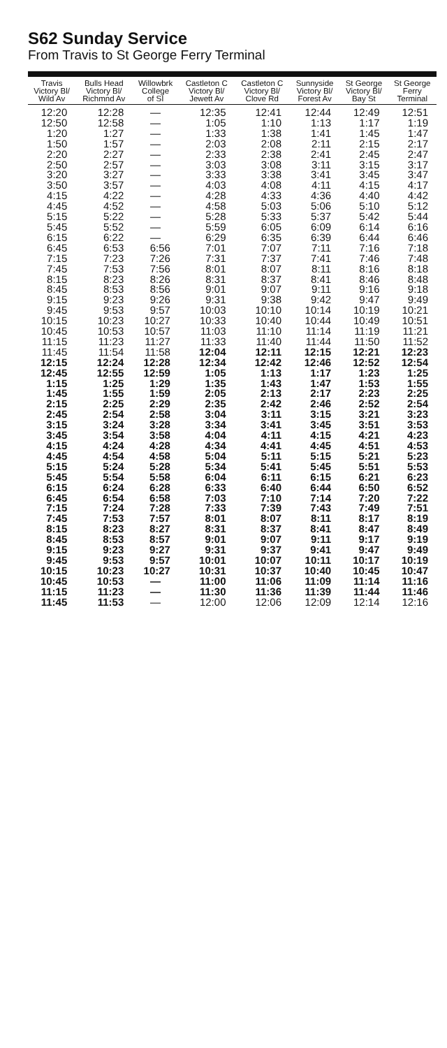S62 Sunday Service
From Travis to St George Ferry Terminal
| Travis Victory Bl/ Wild Av | Bulls Head Victory Bl/ Richmnd Av | Willowbrk College of SI | Castleton C Victory Bl/ Jewett Av | Castleton C Victory Bl/ Clove Rd | Sunnyside Victory Bl/ Forest Av | St George Victory Bl/ Bay St | St George Ferry Terminal |
| --- | --- | --- | --- | --- | --- | --- | --- |
| 12:20 | 12:28 | — | 12:35 | 12:41 | 12:44 | 12:49 | 12:51 |
| 12:50 | 12:58 | — | 1:05 | 1:10 | 1:13 | 1:17 | 1:19 |
| 1:20 | 1:27 | — | 1:33 | 1:38 | 1:41 | 1:45 | 1:47 |
| 1:50 | 1:57 | — | 2:03 | 2:08 | 2:11 | 2:15 | 2:17 |
| 2:20 | 2:27 | — | 2:33 | 2:38 | 2:41 | 2:45 | 2:47 |
| 2:50 | 2:57 | — | 3:03 | 3:08 | 3:11 | 3:15 | 3:17 |
| 3:20 | 3:27 | — | 3:33 | 3:38 | 3:41 | 3:45 | 3:47 |
| 3:50 | 3:57 | — | 4:03 | 4:08 | 4:11 | 4:15 | 4:17 |
| 4:15 | 4:22 | — | 4:28 | 4:33 | 4:36 | 4:40 | 4:42 |
| 4:45 | 4:52 | — | 4:58 | 5:03 | 5:06 | 5:10 | 5:12 |
| 5:15 | 5:22 | — | 5:28 | 5:33 | 5:37 | 5:42 | 5:44 |
| 5:45 | 5:52 | — | 5:59 | 6:05 | 6:09 | 6:14 | 6:16 |
| 6:15 | 6:22 | — | 6:29 | 6:35 | 6:39 | 6:44 | 6:46 |
| 6:45 | 6:53 | 6:56 | 7:01 | 7:07 | 7:11 | 7:16 | 7:18 |
| 7:15 | 7:23 | 7:26 | 7:31 | 7:37 | 7:41 | 7:46 | 7:48 |
| 7:45 | 7:53 | 7:56 | 8:01 | 8:07 | 8:11 | 8:16 | 8:18 |
| 8:15 | 8:23 | 8:26 | 8:31 | 8:37 | 8:41 | 8:46 | 8:48 |
| 8:45 | 8:53 | 8:56 | 9:01 | 9:07 | 9:11 | 9:16 | 9:18 |
| 9:15 | 9:23 | 9:26 | 9:31 | 9:38 | 9:42 | 9:47 | 9:49 |
| 9:45 | 9:53 | 9:57 | 10:03 | 10:10 | 10:14 | 10:19 | 10:21 |
| 10:15 | 10:23 | 10:27 | 10:33 | 10:40 | 10:44 | 10:49 | 10:51 |
| 10:45 | 10:53 | 10:57 | 11:03 | 11:10 | 11:14 | 11:19 | 11:21 |
| 11:15 | 11:23 | 11:27 | 11:33 | 11:40 | 11:44 | 11:50 | 11:52 |
| 11:45 | 11:54 | 11:58 | 12:04 | 12:11 | 12:15 | 12:21 | 12:23 |
| 12:15 | 12:24 | 12:28 | 12:34 | 12:42 | 12:46 | 12:52 | 12:54 |
| 12:45 | 12:55 | 12:59 | 1:05 | 1:13 | 1:17 | 1:23 | 1:25 |
| 1:15 | 1:25 | 1:29 | 1:35 | 1:43 | 1:47 | 1:53 | 1:55 |
| 1:45 | 1:55 | 1:59 | 2:05 | 2:13 | 2:17 | 2:23 | 2:25 |
| 2:15 | 2:25 | 2:29 | 2:35 | 2:42 | 2:46 | 2:52 | 2:54 |
| 2:45 | 2:54 | 2:58 | 3:04 | 3:11 | 3:15 | 3:21 | 3:23 |
| 3:15 | 3:24 | 3:28 | 3:34 | 3:41 | 3:45 | 3:51 | 3:53 |
| 3:45 | 3:54 | 3:58 | 4:04 | 4:11 | 4:15 | 4:21 | 4:23 |
| 4:15 | 4:24 | 4:28 | 4:34 | 4:41 | 4:45 | 4:51 | 4:53 |
| 4:45 | 4:54 | 4:58 | 5:04 | 5:11 | 5:15 | 5:21 | 5:23 |
| 5:15 | 5:24 | 5:28 | 5:34 | 5:41 | 5:45 | 5:51 | 5:53 |
| 5:45 | 5:54 | 5:58 | 6:04 | 6:11 | 6:15 | 6:21 | 6:23 |
| 6:15 | 6:24 | 6:28 | 6:33 | 6:40 | 6:44 | 6:50 | 6:52 |
| 6:45 | 6:54 | 6:58 | 7:03 | 7:10 | 7:14 | 7:20 | 7:22 |
| 7:15 | 7:24 | 7:28 | 7:33 | 7:39 | 7:43 | 7:49 | 7:51 |
| 7:45 | 7:53 | 7:57 | 8:01 | 8:07 | 8:11 | 8:17 | 8:19 |
| 8:15 | 8:23 | 8:27 | 8:31 | 8:37 | 8:41 | 8:47 | 8:49 |
| 8:45 | 8:53 | 8:57 | 9:01 | 9:07 | 9:11 | 9:17 | 9:19 |
| 9:15 | 9:23 | 9:27 | 9:31 | 9:37 | 9:41 | 9:47 | 9:49 |
| 9:45 | 9:53 | 9:57 | 10:01 | 10:07 | 10:11 | 10:17 | 10:19 |
| 10:15 | 10:23 | 10:27 | 10:31 | 10:37 | 10:40 | 10:45 | 10:47 |
| 10:45 | 10:53 | — | 11:00 | 11:06 | 11:09 | 11:14 | 11:16 |
| 11:15 | 11:23 | — | 11:30 | 11:36 | 11:39 | 11:44 | 11:46 |
| 11:45 | 11:53 | — | 12:00 | 12:06 | 12:09 | 12:14 | 12:16 |